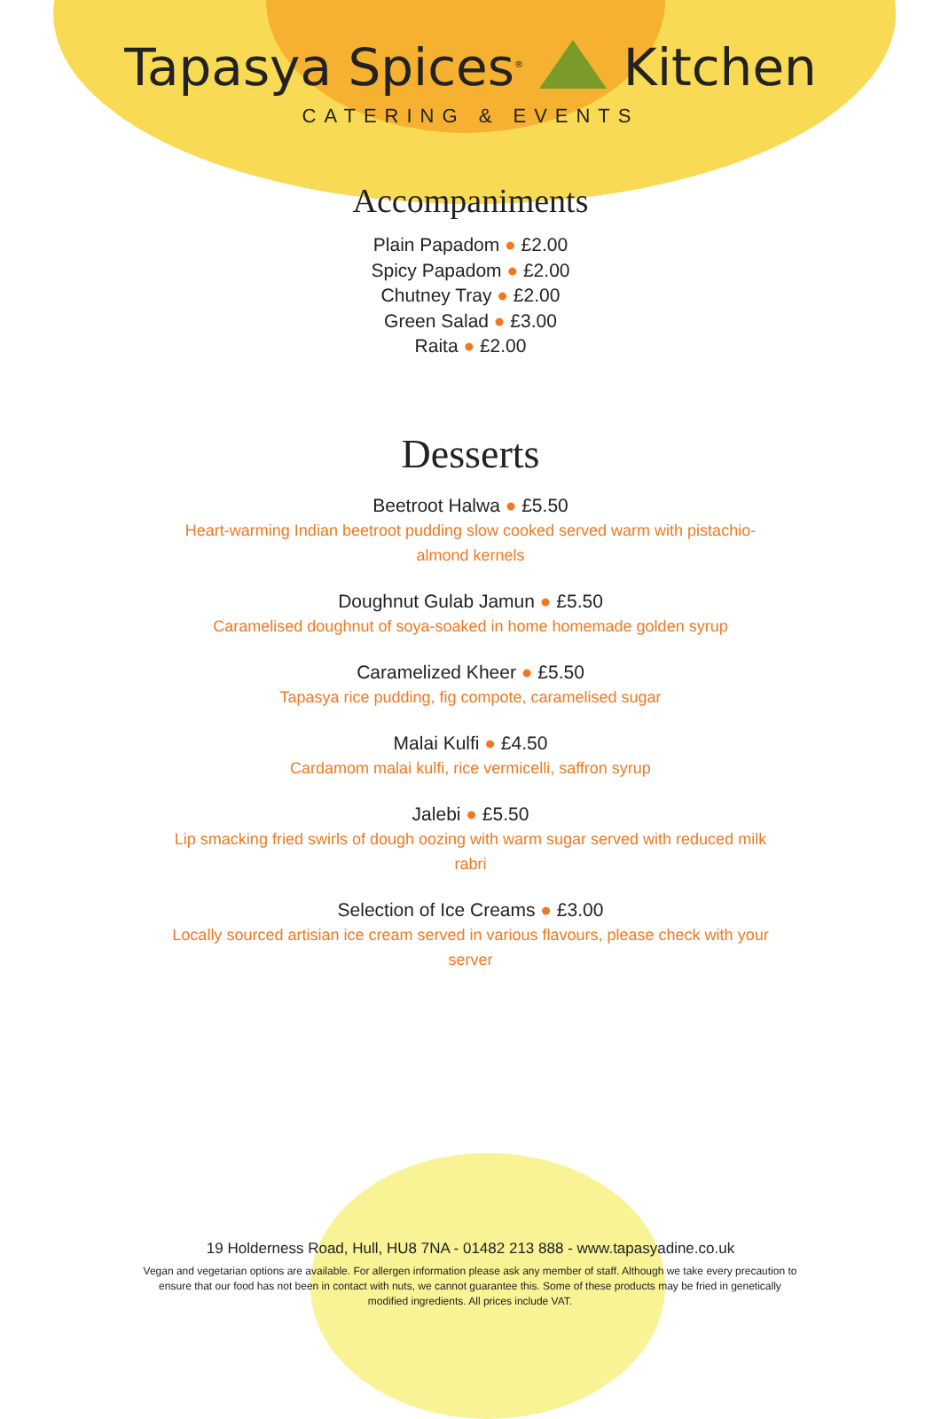Tapasya Spices<sup>®</sup> Kitchen
CATERING & EVENTS
Accompaniments
Plain Papadom ● £2.00
Spicy Papadom ● £2.00
Chutney Tray ● £2.00
Green Salad ● £3.00
Raita ● £2.00
Desserts
Beetroot Halwa ● £5.50
Heart-warming Indian beetroot pudding slow cooked served warm with pistachio-almond kernels
Doughnut Gulab Jamun ● £5.50
Caramelised doughnut of soya-soaked in home homemade golden syrup
Caramelized Kheer ● £5.50
Tapasya rice pudding, fig compote, caramelised sugar
Malai Kulfi ● £4.50
Cardamom malai kulfi, rice vermicelli, saffron syrup
Jalebi ● £5.50
Lip smacking fried swirls of dough oozing with warm sugar served with reduced milk rabri
Selection of Ice Creams ● £3.00
Locally sourced artisian ice cream served in various flavours, please check with your server
19 Holderness Road, Hull, HU8 7NA - 01482 213 888 - www.tapasyadine.co.uk
Vegan and vegetarian options are available. For allergen information please ask any member of staff. Although we take every precaution to ensure that our food has not been in contact with nuts, we cannot guarantee this. Some of these products may be fried in genetically modified ingredients. All prices include VAT.